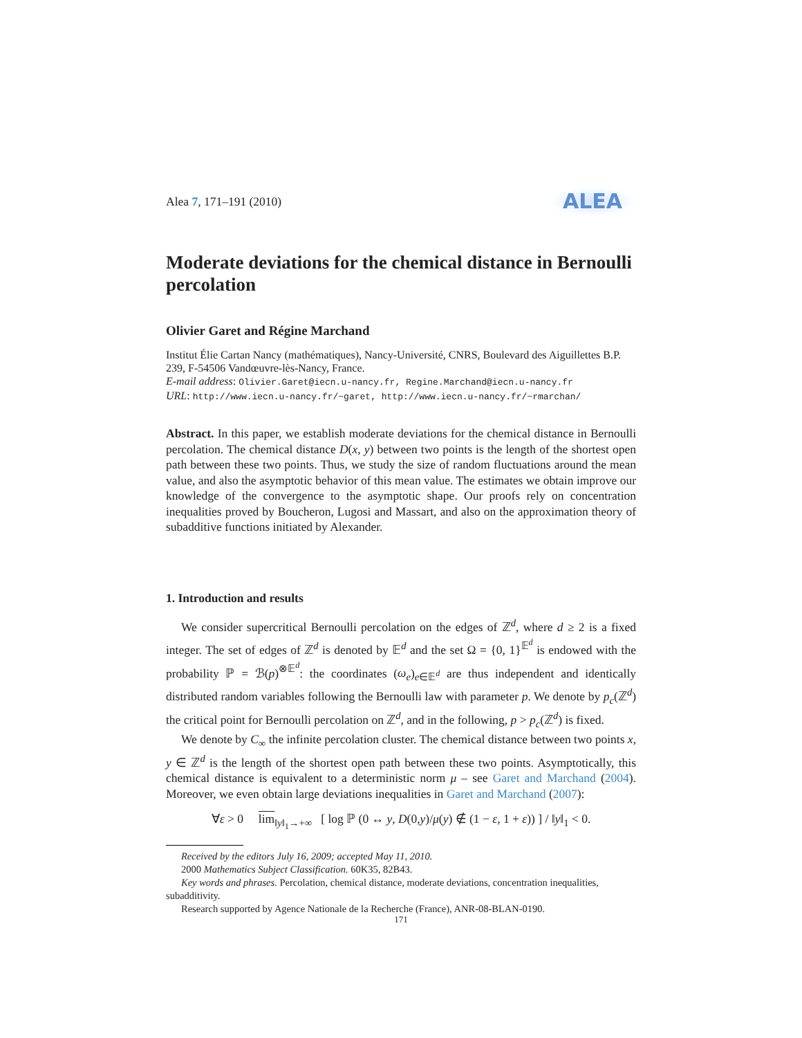Alea 7, 171–191 (2010) ALEA
Moderate deviations for the chemical distance in Bernoulli percolation
Olivier Garet and Régine Marchand
Institut Élie Cartan Nancy (mathématiques), Nancy-Université, CNRS, Boulevard des Aiguillettes B.P. 239, F-54506 Vandœuvre-lès-Nancy, France.
E-mail address: Olivier.Garet@iecn.u-nancy.fr, Regine.Marchand@iecn.u-nancy.fr
URL: http://www.iecn.u-nancy.fr/~garet, http://www.iecn.u-nancy.fr/~rmarchan/
Abstract. In this paper, we establish moderate deviations for the chemical distance in Bernoulli percolation. The chemical distance D(x, y) between two points is the length of the shortest open path between these two points. Thus, we study the size of random fluctuations around the mean value, and also the asymptotic behavior of this mean value. The estimates we obtain improve our knowledge of the convergence to the asymptotic shape. Our proofs rely on concentration inequalities proved by Boucheron, Lugosi and Massart, and also on the approximation theory of subadditive functions initiated by Alexander.
1. Introduction and results
We consider supercritical Bernoulli percolation on the edges of ℤ<sup>d</sup>, where d ≥ 2 is a fixed integer. The set of edges of ℤ<sup>d</sup> is denoted by 𝔼<sup>d</sup> and the set Ω = {0, 1}<sup>𝔼<sup>d</sup></sup> is endowed with the probability ℙ = ℬ(p)<sup>⊗𝔼<sup>d</sup></sup>: the coordinates (ω<sub>e</sub>)<sub>e∈𝔼<sup>d</sup></sub> are thus independent and identically distributed random variables following the Bernoulli law with parameter p. We denote by p<sub>c</sub>(ℤ<sup>d</sup>) the critical point for Bernoulli percolation on ℤ<sup>d</sup>, and in the following, p > p<sub>c</sub>(ℤ<sup>d</sup>) is fixed.
We denote by C<sub>∞</sub> the infinite percolation cluster. The chemical distance between two points x, y ∈ ℤ<sup>d</sup> is the length of the shortest open path between these two points. Asymptotically, this chemical distance is equivalent to a deterministic norm μ – see Garet and Marchand (2004). Moreover, we even obtain large deviations inequalities in Garet and Marchand (2007):
∀ε > 0 lim<sub>‖y‖<sub>1</sub>→+∞</sub> [ log ℙ (0 ↔ y, D(0,y)/μ(y) ∉ (1 − ε, 1 + ε)) ] / ‖y‖<sub>1</sub> < 0.
Received by the editors July 16, 2009; accepted May 11, 2010.
2000 Mathematics Subject Classification. 60K35, 82B43.
Key words and phrases. Percolation, chemical distance, moderate deviations, concentration inequalities, subadditivity.
Research supported by Agence Nationale de la Recherche (France), ANR-08-BLAN-0190.
171